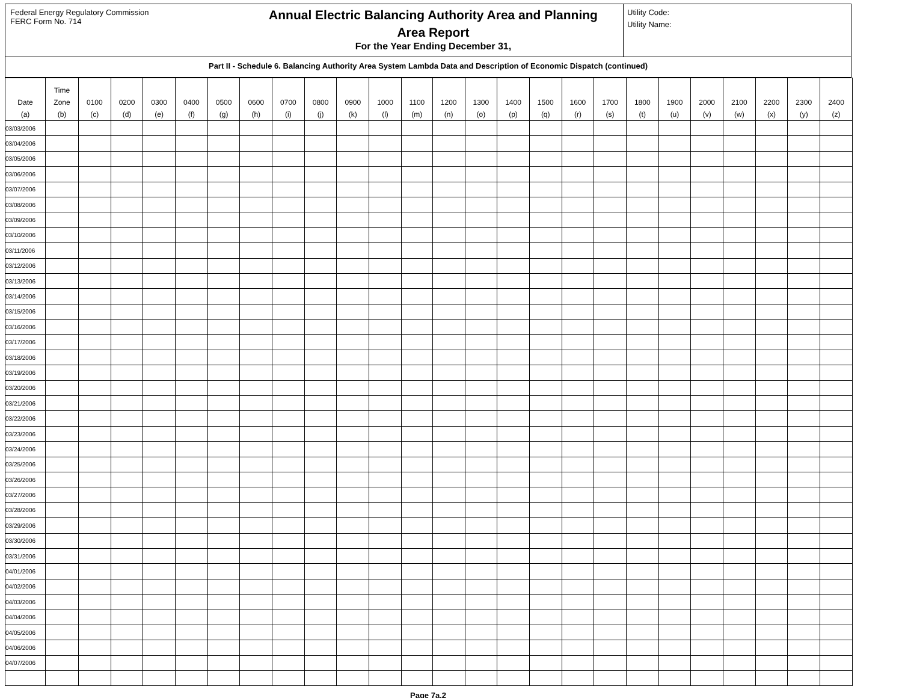Federal Energy Regulatory Commission
FERC Form No. 714
Annual Electric Balancing Authority Area and Planning
Area Report
For the Year Ending December 31,
Utility Code:
Utility Name:
Part II - Schedule 6. Balancing Authority Area System Lambda Data and Description of Economic Dispatch (continued)
| Date (a) | Time Zone (b) | 0100 (c) | 0200 (d) | 0300 (e) | 0400 (f) | 0500 (g) | 0600 (h) | 0700 (i) | 0800 (j) | 0900 (k) | 1000 (l) | 1100 (m) | 1200 (n) | 1300 (o) | 1400 (p) | 1500 (q) | 1600 (r) | 1700 (s) | 1800 (t) | 1900 (u) | 2000 (v) | 2100 (w) | 2200 (x) | 2300 (y) | 2400 (z) |
| --- | --- | --- | --- | --- | --- | --- | --- | --- | --- | --- | --- | --- | --- | --- | --- | --- | --- | --- | --- | --- | --- | --- | --- | --- | --- |
| 03/03/2006 | | | | | | | | | | | | | | | | | | | | | | | | | |
| 03/04/2006 | | | | | | | | | | | | | | | | | | | | | | | | | |
| 03/05/2006 | | | | | | | | | | | | | | | | | | | | | | | | | |
| 03/06/2006 | | | | | | | | | | | | | | | | | | | | | | | | | |
| 03/07/2006 | | | | | | | | | | | | | | | | | | | | | | | | | |
| 03/08/2006 | | | | | | | | | | | | | | | | | | | | | | | | | |
| 03/09/2006 | | | | | | | | | | | | | | | | | | | | | | | | | |
| 03/10/2006 | | | | | | | | | | | | | | | | | | | | | | | | | |
| 03/11/2006 | | | | | | | | | | | | | | | | | | | | | | | | | |
| 03/12/2006 | | | | | | | | | | | | | | | | | | | | | | | | | |
| 03/13/2006 | | | | | | | | | | | | | | | | | | | | | | | | | |
| 03/14/2006 | | | | | | | | | | | | | | | | | | | | | | | | | |
| 03/15/2006 | | | | | | | | | | | | | | | | | | | | | | | | | |
| 03/16/2006 | | | | | | | | | | | | | | | | | | | | | | | | | |
| 03/17/2006 | | | | | | | | | | | | | | | | | | | | | | | | | |
| 03/18/2006 | | | | | | | | | | | | | | | | | | | | | | | | | |
| 03/19/2006 | | | | | | | | | | | | | | | | | | | | | | | | | |
| 03/20/2006 | | | | | | | | | | | | | | | | | | | | | | | | | |
| 03/21/2006 | | | | | | | | | | | | | | | | | | | | | | | | | |
| 03/22/2006 | | | | | | | | | | | | | | | | | | | | | | | | | |
| 03/23/2006 | | | | | | | | | | | | | | | | | | | | | | | | | |
| 03/24/2006 | | | | | | | | | | | | | | | | | | | | | | | | | |
| 03/25/2006 | | | | | | | | | | | | | | | | | | | | | | | | | |
| 03/26/2006 | | | | | | | | | | | | | | | | | | | | | | | | | |
| 03/27/2006 | | | | | | | | | | | | | | | | | | | | | | | | | |
| 03/28/2006 | | | | | | | | | | | | | | | | | | | | | | | | | |
| 03/29/2006 | | | | | | | | | | | | | | | | | | | | | | | | | |
| 03/30/2006 | | | | | | | | | | | | | | | | | | | | | | | | | |
| 03/31/2006 | | | | | | | | | | | | | | | | | | | | | | | | | |
| 04/01/2006 | | | | | | | | | | | | | | | | | | | | | | | | | |
| 04/02/2006 | | | | | | | | | | | | | | | | | | | | | | | | | |
| 04/03/2006 | | | | | | | | | | | | | | | | | | | | | | | | | |
| 04/04/2006 | | | | | | | | | | | | | | | | | | | | | | | | | |
| 04/05/2006 | | | | | | | | | | | | | | | | | | | | | | | | | |
| 04/06/2006 | | | | | | | | | | | | | | | | | | | | | | | | | |
| 04/07/2006 | | | | | | | | | | | | | | | | | | | | | | | | | |
Page 7a.2